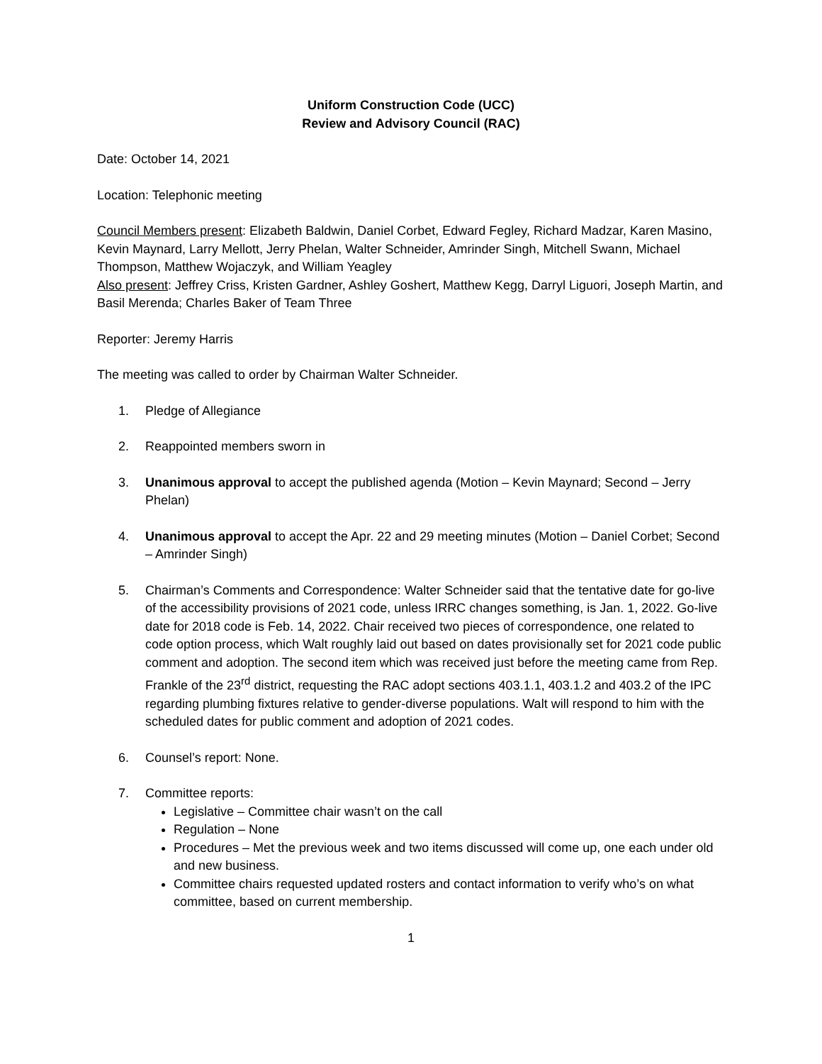Uniform Construction Code (UCC)
Review and Advisory Council (RAC)
Date: October 14, 2021
Location: Telephonic meeting
Council Members present: Elizabeth Baldwin, Daniel Corbet, Edward Fegley, Richard Madzar, Karen Masino, Kevin Maynard, Larry Mellott, Jerry Phelan, Walter Schneider, Amrinder Singh, Mitchell Swann, Michael Thompson, Matthew Wojaczyk, and William Yeagley
Also present: Jeffrey Criss, Kristen Gardner, Ashley Goshert, Matthew Kegg, Darryl Liguori, Joseph Martin, and Basil Merenda; Charles Baker of Team Three
Reporter: Jeremy Harris
The meeting was called to order by Chairman Walter Schneider.
1. Pledge of Allegiance
2. Reappointed members sworn in
3. Unanimous approval to accept the published agenda (Motion – Kevin Maynard; Second – Jerry Phelan)
4. Unanimous approval to accept the Apr. 22 and 29 meeting minutes (Motion – Daniel Corbet; Second – Amrinder Singh)
5. Chairman’s Comments and Correspondence: Walter Schneider said that the tentative date for go-live of the accessibility provisions of 2021 code, unless IRRC changes something, is Jan. 1, 2022. Go-live date for 2018 code is Feb. 14, 2022. Chair received two pieces of correspondence, one related to code option process, which Walt roughly laid out based on dates provisionally set for 2021 code public comment and adoption. The second item which was received just before the meeting came from Rep. Frankle of the 23<sup>rd</sup> district, requesting the RAC adopt sections 403.1.1, 403.1.2 and 403.2 of the IPC regarding plumbing fixtures relative to gender-diverse populations. Walt will respond to him with the scheduled dates for public comment and adoption of 2021 codes.
6. Counsel’s report: None.
7. Committee reports:
Legislative – Committee chair wasn’t on the call
Regulation – None
Procedures – Met the previous week and two items discussed will come up, one each under old and new business.
Committee chairs requested updated rosters and contact information to verify who’s on what committee, based on current membership.
1